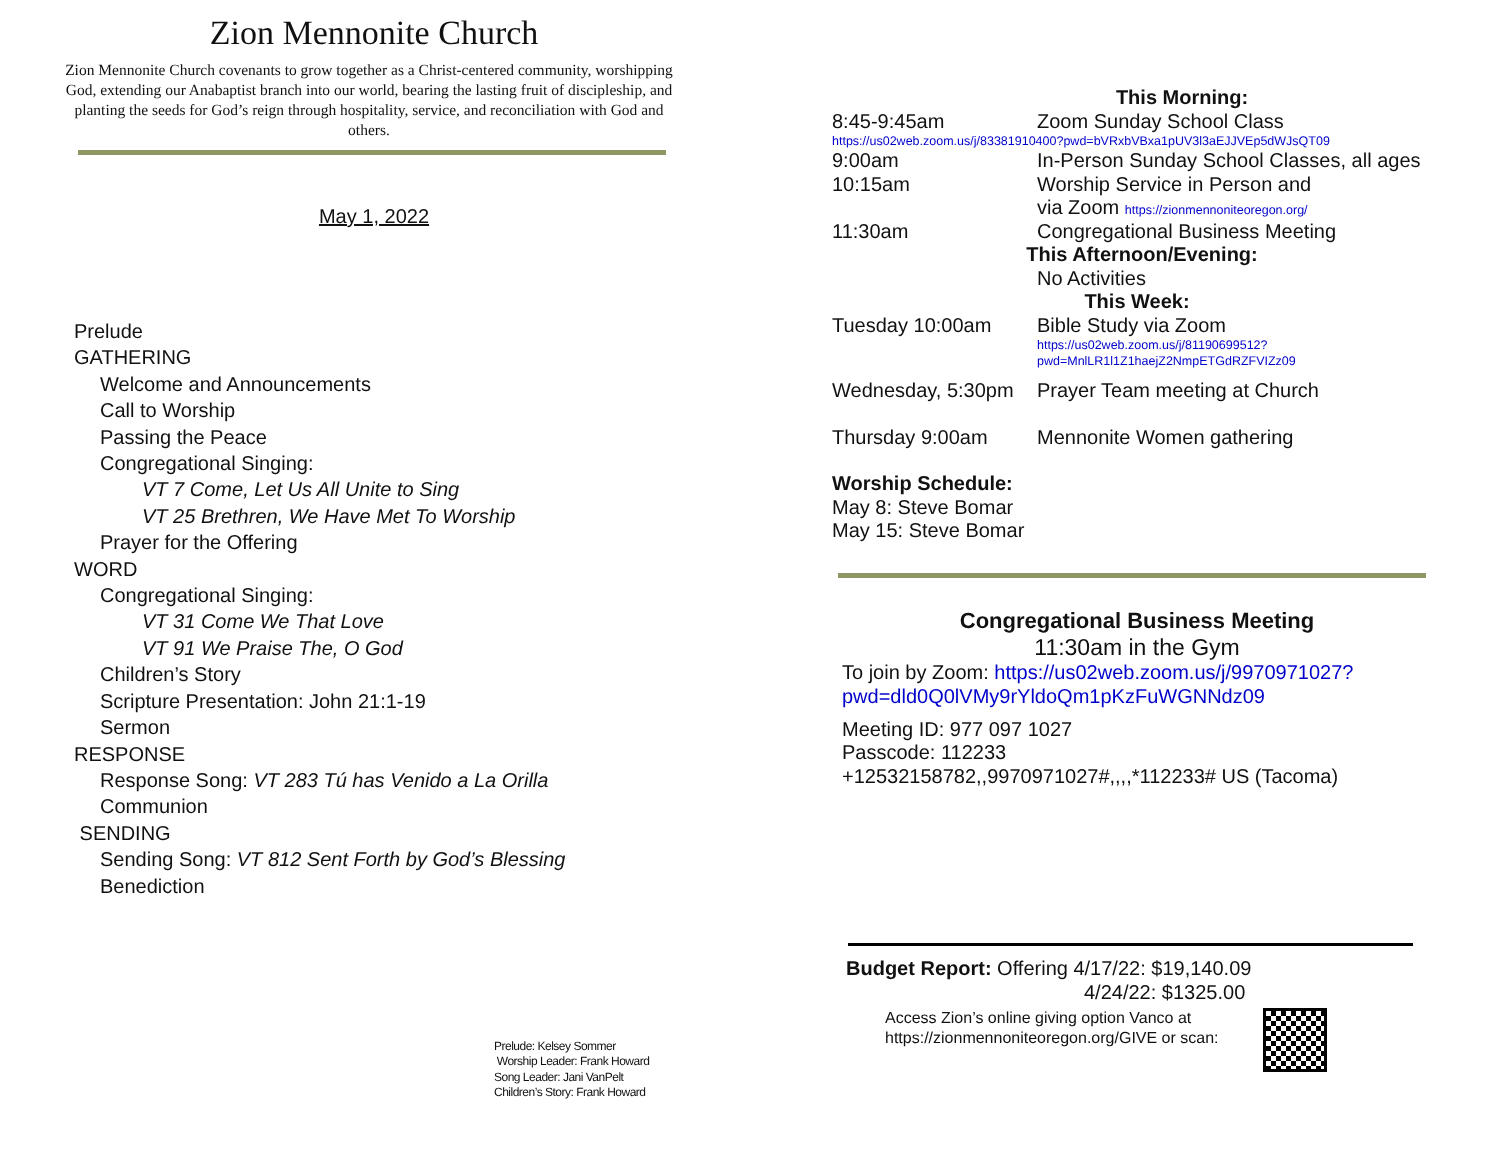Zion Mennonite Church
Zion Mennonite Church covenants to grow together as a Christ-centered community, worshipping God, extending our Anabaptist branch into our world, bearing the lasting fruit of discipleship, and planting the seeds for God’s reign through hospitality, service, and reconciliation with God and others.
May 1, 2022
Prelude
GATHERING
Welcome and Announcements
Call to Worship
Passing the Peace
Congregational Singing:
VT 7 Come, Let Us All Unite to Sing
VT 25 Brethren, We Have Met To Worship
Prayer for the Offering
WORD
Congregational Singing:
VT 31 Come We That Love
VT 91 We Praise The, O God
Children’s Story
Scripture Presentation: John 21:1-19
Sermon
RESPONSE
Response Song: VT 283 Tú has Venido a La Orilla
Communion
SENDING
Sending Song: VT 812 Sent Forth by God’s Blessing
Benediction
Prelude: Kelsey Sommer
Worship Leader: Frank Howard
Song Leader: Jani VanPelt
Children’s Story: Frank Howard
This Morning:
8:45-9:45am Zoom Sunday School Class
https://us02web.zoom.us/j/83381910400?pwd=bVRxbVBxa1pUV3l3aEJJVEp5dWJsQT09
9:00am In-Person Sunday School Classes, all ages
10:15am Worship Service in Person and
via Zoom https://zionmennoniteoregon.org/
11:30am Congregational Business Meeting
This Afternoon/Evening:
No Activities
This Week:
Tuesday 10:00am Bible Study via Zoom
https://us02web.zoom.us/j/81190699512?
pwd=MnlLR1l1Z1haejZ2NmpETGdRZFVIZz09
Wednesday, 5:30pm Prayer Team meeting at Church
Thursday 9:00am Mennonite Women gathering
Worship Schedule:
May 8: Steve Bomar
May 15: Steve Bomar
Congregational Business Meeting
11:30am in the Gym
To join by Zoom: https://us02web.zoom.us/j/9970971027?
pwd=dld0Q0lVMy9rYldoQm1pKzFuWGNNdz09
Meeting ID: 977 097 1027
Passcode: 112233
+12532158782,,9970971027#,,,,*112233# US (Tacoma)
Budget Report: Offering 4/17/22: $19,140.09
4/24/22: $1325.00
Access Zion’s online giving option Vanco at
https://zionmennoniteoregon.org/GIVE or scan: